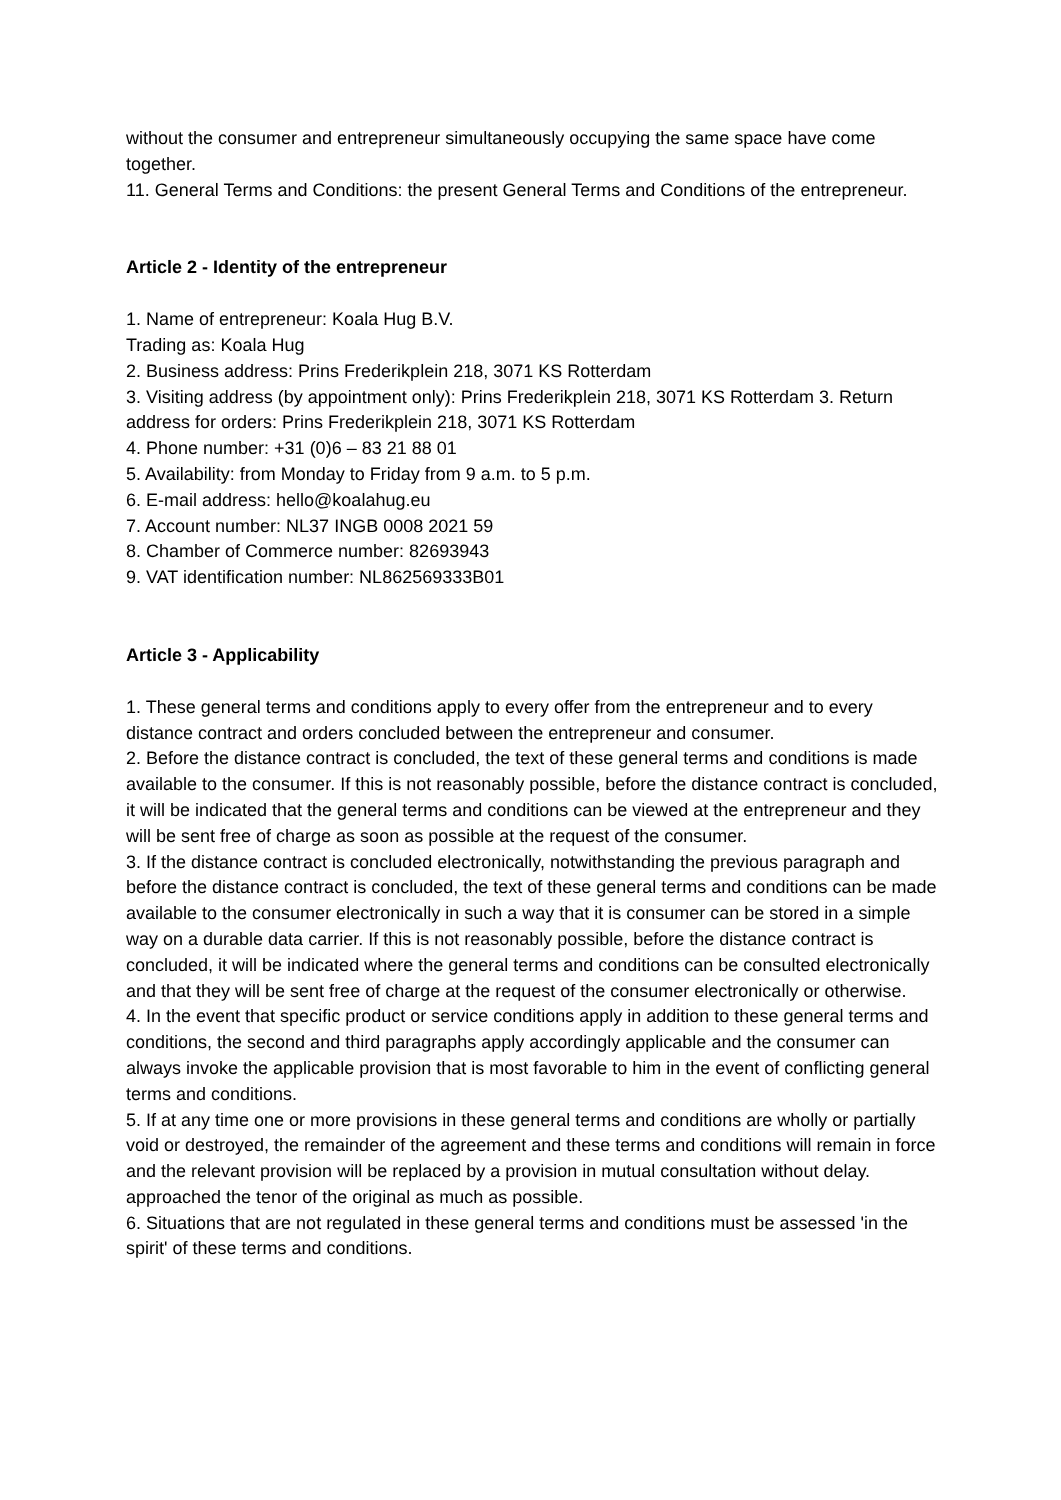without the consumer and entrepreneur simultaneously occupying the same space have come together.
11. General Terms and Conditions: the present General Terms and Conditions of the entrepreneur.
Article 2 - Identity of the entrepreneur
1. Name of entrepreneur: Koala Hug B.V.
Trading as: Koala Hug
2. Business address: Prins Frederikplein 218, 3071 KS Rotterdam
3. Visiting address (by appointment only): Prins Frederikplein 218, 3071 KS Rotterdam 3. Return address for orders: Prins Frederikplein 218, 3071 KS Rotterdam
4. Phone number: +31 (0)6 – 83 21 88 01
5. Availability: from Monday to Friday from 9 a.m. to 5 p.m.
6. E-mail address: hello@koalahug.eu
7. Account number: NL37 INGB 0008 2021 59
8. Chamber of Commerce number: 82693943
9. VAT identification number: NL862569333B01
Article 3 - Applicability
1. These general terms and conditions apply to every offer from the entrepreneur and to every distance contract and orders concluded between the entrepreneur and consumer.
2. Before the distance contract is concluded, the text of these general terms and conditions is made available to the consumer. If this is not reasonably possible, before the distance contract is concluded, it will be indicated that the general terms and conditions can be viewed at the entrepreneur and they will be sent free of charge as soon as possible at the request of the consumer.
3. If the distance contract is concluded electronically, notwithstanding the previous paragraph and before the distance contract is concluded, the text of these general terms and conditions can be made available to the consumer electronically in such a way that it is consumer can be stored in a simple way on a durable data carrier. If this is not reasonably possible, before the distance contract is concluded, it will be indicated where the general terms and conditions can be consulted electronically and that they will be sent free of charge at the request of the consumer electronically or otherwise.
4. In the event that specific product or service conditions apply in addition to these general terms and conditions, the second and third paragraphs apply accordingly applicable and the consumer can always invoke the applicable provision that is most favorable to him in the event of conflicting general terms and conditions.
5. If at any time one or more provisions in these general terms and conditions are wholly or partially void or destroyed, the remainder of the agreement and these terms and conditions will remain in force and the relevant provision will be replaced by a provision in mutual consultation without delay. approached the tenor of the original as much as possible.
6. Situations that are not regulated in these general terms and conditions must be assessed 'in the spirit' of these terms and conditions.